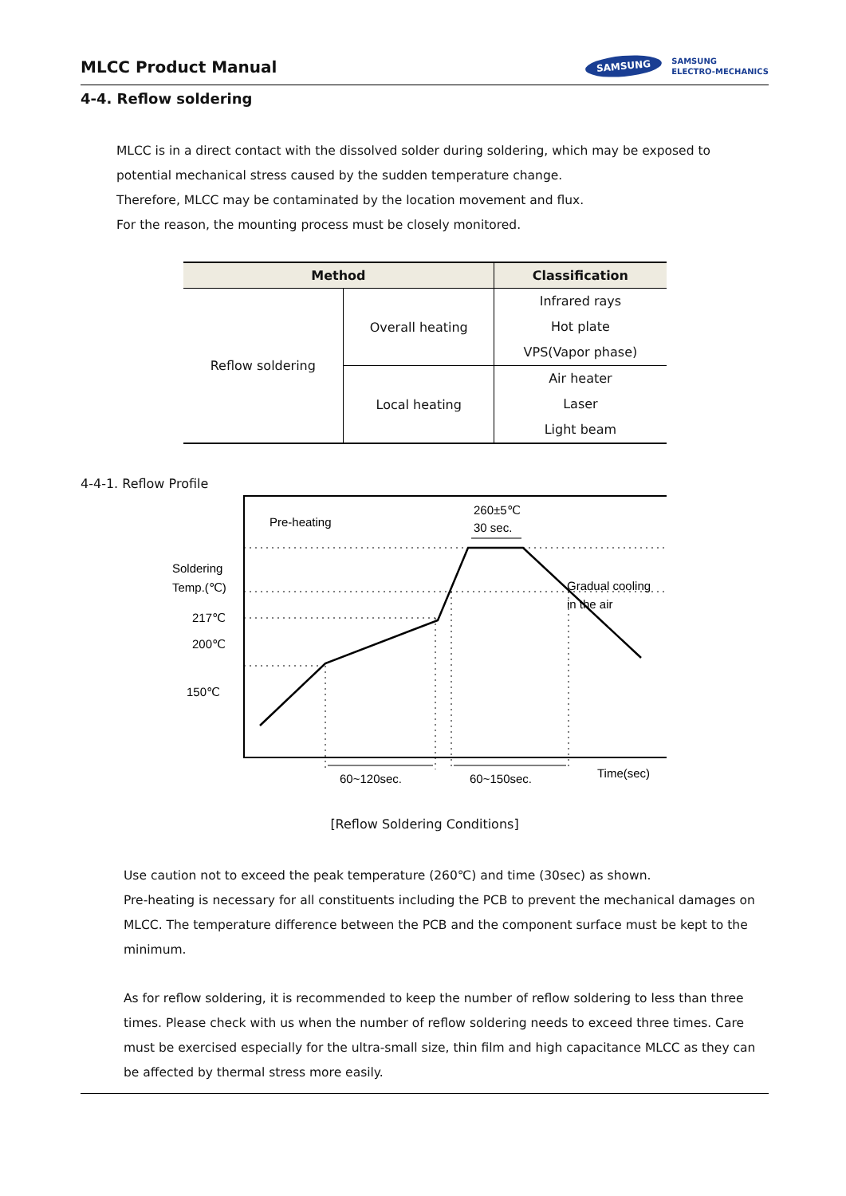MLCC Product Manual
SAMSUNG SAMSUNG
ELECTRO-MECHANICS
4-4. Reflow soldering
MLCC is in a direct contact with the dissolved solder during soldering, which may be exposed to potential mechanical stress caused by the sudden temperature change.
Therefore, MLCC may be contaminated by the location movement and flux.
For the reason, the mounting process must be closely monitored.
| Method | | Classification |
| --- | --- | --- |
| Reflow soldering | Overall heating | Infrared rays Hot plate VPS(Vapor phase) |
| | Local heating | Air heater Laser Light beam |
4-4-1. Reflow Profile
Soldering
Temp.(℃)
217℃
200℃
150℃
Pre-heating
260±5℃
30 sec.
Gradual cooling
in the air
60~120sec.
60~150sec.
Time(sec)
[Reflow Soldering Conditions]
Use caution not to exceed the peak temperature (260℃) and time (30sec) as shown.
Pre-heating is necessary for all constituents including the PCB to prevent the mechanical damages on MLCC. The temperature difference between the PCB and the component surface must be kept to the minimum.
As for reflow soldering, it is recommended to keep the number of reflow soldering to less than three times. Please check with us when the number of reflow soldering needs to exceed three times. Care must be exercised especially for the ultra-small size, thin film and high capacitance MLCC as they can be affected by thermal stress more easily.